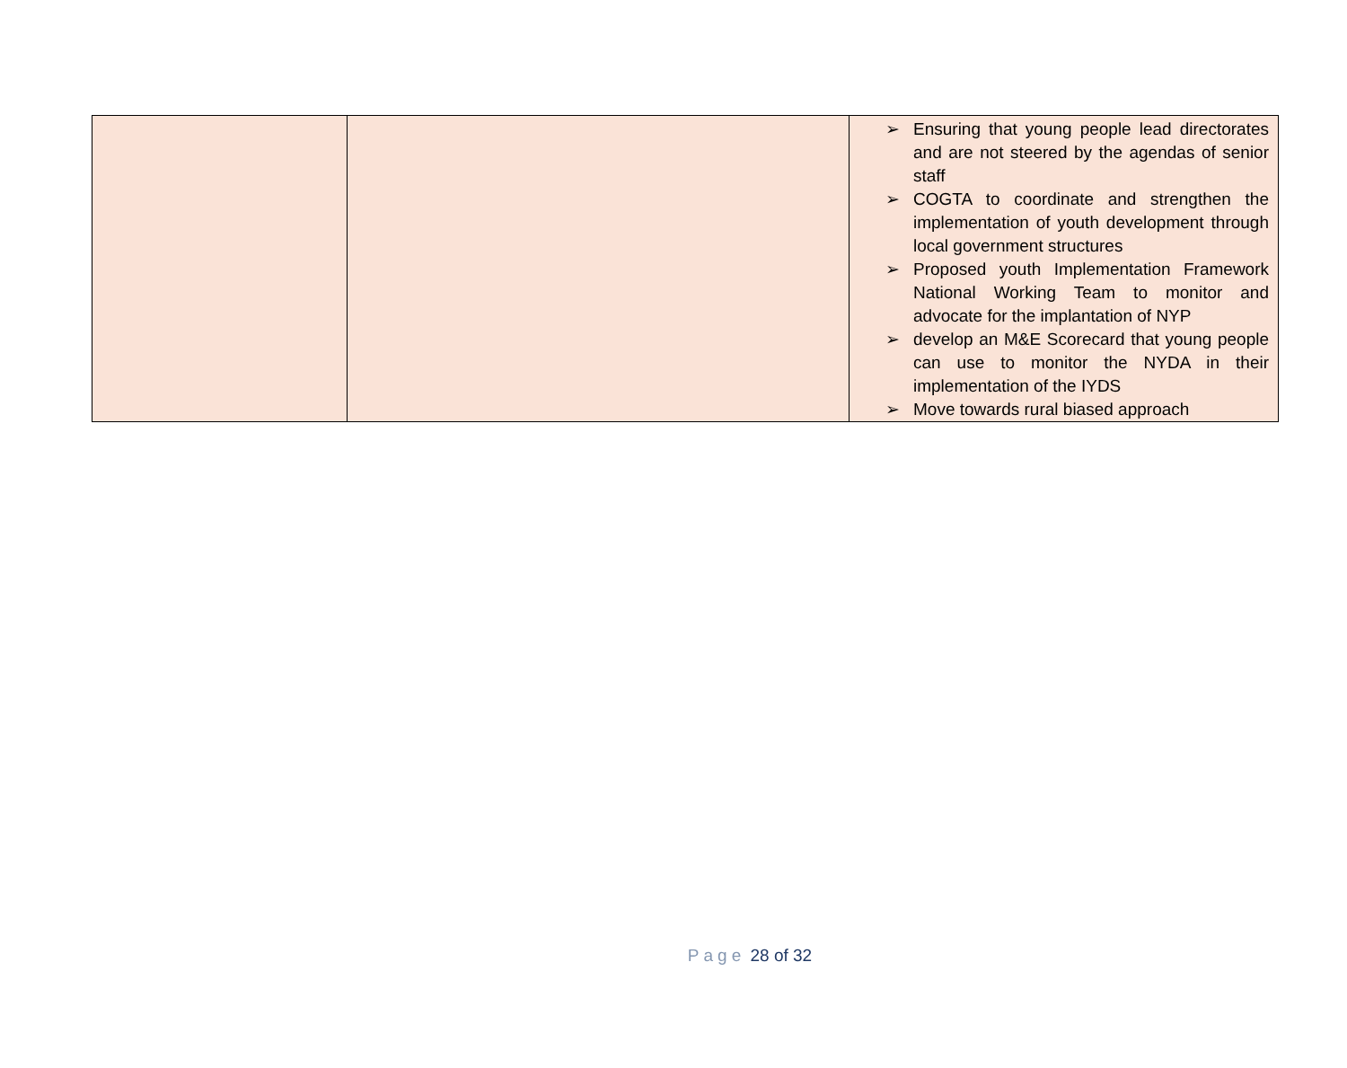| | | ➢ Ensuring that young people lead directorates and are not steered by the agendas of senior staff ➢ COGTA to coordinate and strengthen the implementation of youth development through local government structures ➢ Proposed youth Implementation Framework National Working Team to monitor and advocate for the implantation of NYP ➢ develop an M&E Scorecard that young people can use to monitor the NYDA in their implementation of the IYDS ➢ Move towards rural biased approach |
Page 28 of 32